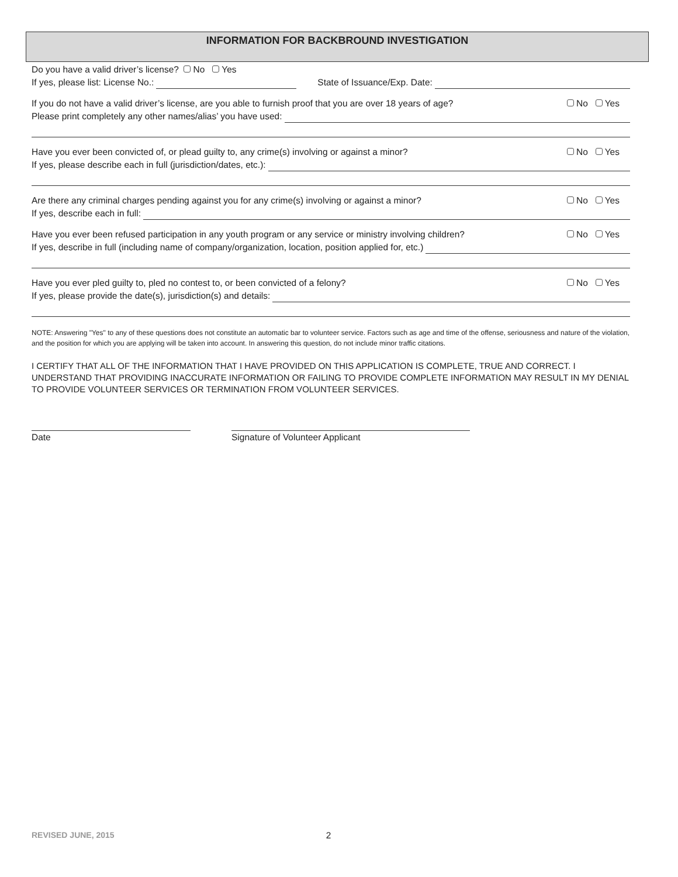INFORMATION FOR BACKBROUND INVESTIGATION
Do you have a valid driver’s license? No Yes
If yes, please list: License No.: State of Issuance/Exp. Date:
If you do not have a valid driver’s license, are you able to furnish proof that you are over 18 years of age? No Yes
Please print completely any other names/alias’ you have used:
Have you ever been convicted of, or plead guilty to, any crime(s) involving or against a minor? No Yes
If yes, please describe each in full (jurisdiction/dates, etc.):
Are there any criminal charges pending against you for any crime(s) involving or against a minor? No Yes
If yes, describe each in full:
Have you ever been refused participation in any youth program or any service or ministry involving children? No Yes
If yes, describe in full (including name of company/organization, location, position applied for, etc.)
Have you ever pled guilty to, pled no contest to, or been convicted of a felony? No Yes
If yes, please provide the date(s), jurisdiction(s) and details:
NOTE: Answering "Yes" to any of these questions does not constitute an automatic bar to volunteer service. Factors such as age and time of the offense, seriousness and nature of the violation, and the position for which you are applying will be taken into account. In answering this question, do not include minor traffic citations.
I CERTIFY THAT ALL OF THE INFORMATION THAT I HAVE PROVIDED ON THIS APPLICATION IS COMPLETE, TRUE AND CORRECT. I UNDERSTAND THAT PROVIDING INACCURATE INFORMATION OR FAILING TO PROVIDE COMPLETE INFORMATION MAY RESULT IN MY DENIAL TO PROVIDE VOLUNTEER SERVICES OR TERMINATION FROM VOLUNTEER SERVICES.
Date Signature of Volunteer Applicant
REVISED JUNE, 2015 2